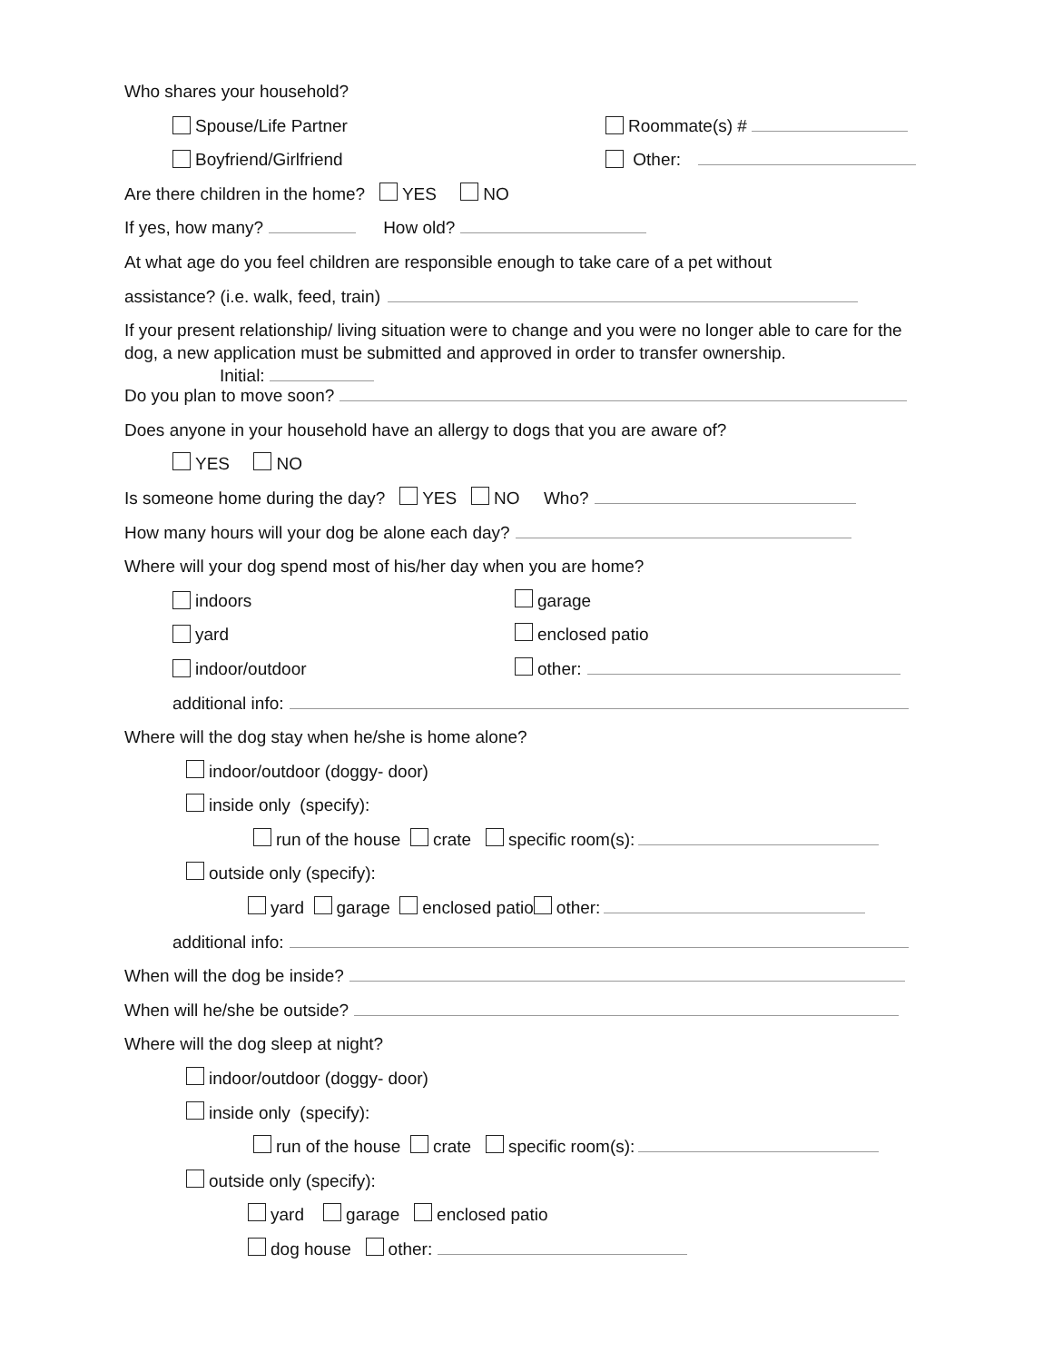Who shares your household?
Spouse/Life Partner Roommate(s) #
Boyfriend/Girlfriend Other:
Are there children in the home? YES NO
If yes, how many? How old?
At what age do you feel children are responsible enough to take care of a pet without
assistance? (i.e. walk, feed, train)
If your present relationship/ living situation were to change and you were no longer able to care for the dog, a new application must be submitted and approved in order to transfer ownership.
Initial:
Do you plan to move soon?
Does anyone in your household have an allergy to dogs that you are aware of?
YES NO
Is someone home during the day? YES NO Who?
How many hours will your dog be alone each day?
Where will your dog spend most of his/her day when you are home?
indoors garage
yard enclosed patio
indoor/outdoor other:
additional info:
Where will the dog stay when he/she is home alone?
indoor/outdoor (doggy- door)
inside only (specify):
run of the house crate specific room(s):
outside only (specify):
yard garage enclosed patio other:
additional info:
When will the dog be inside?
When will he/she be outside?
Where will the dog sleep at night?
indoor/outdoor (doggy- door)
inside only (specify):
run of the house crate specific room(s):
outside only (specify):
yard garage enclosed patio
dog house other: